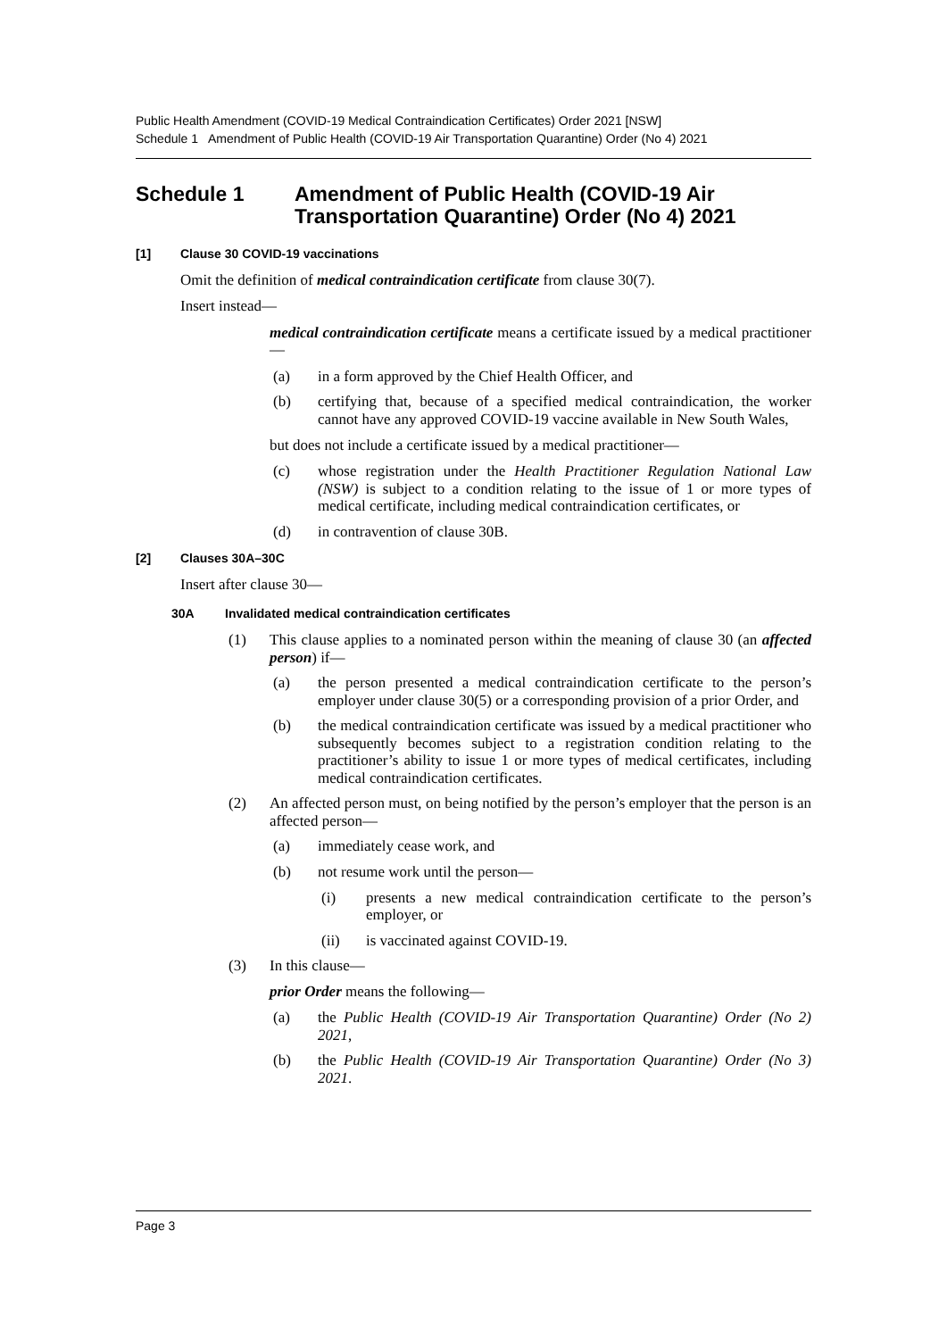Public Health Amendment (COVID-19 Medical Contraindication Certificates) Order 2021 [NSW]
Schedule 1 Amendment of Public Health (COVID-19 Air Transportation Quarantine) Order (No 4) 2021
Schedule 1 Amendment of Public Health (COVID-19 Air Transportation Quarantine) Order (No 4) 2021
[1] Clause 30 COVID-19 vaccinations
Omit the definition of medical contraindication certificate from clause 30(7).
Insert instead—
medical contraindication certificate means a certificate issued by a medical practitioner—
(a) in a form approved by the Chief Health Officer, and
(b) certifying that, because of a specified medical contraindication, the worker cannot have any approved COVID-19 vaccine available in New South Wales,
but does not include a certificate issued by a medical practitioner—
(c) whose registration under the Health Practitioner Regulation National Law (NSW) is subject to a condition relating to the issue of 1 or more types of medical certificate, including medical contraindication certificates, or
(d) in contravention of clause 30B.
[2] Clauses 30A–30C
Insert after clause 30—
30A Invalidated medical contraindication certificates
(1) This clause applies to a nominated person within the meaning of clause 30 (an affected person) if—
(a) the person presented a medical contraindication certificate to the person’s employer under clause 30(5) or a corresponding provision of a prior Order, and
(b) the medical contraindication certificate was issued by a medical practitioner who subsequently becomes subject to a registration condition relating to the practitioner’s ability to issue 1 or more types of medical certificates, including medical contraindication certificates.
(2) An affected person must, on being notified by the person’s employer that the person is an affected person—
(a) immediately cease work, and
(b) not resume work until the person—
(i) presents a new medical contraindication certificate to the person’s employer, or
(ii) is vaccinated against COVID-19.
(3) In this clause—
prior Order means the following—
(a) the Public Health (COVID-19 Air Transportation Quarantine) Order (No 2) 2021,
(b) the Public Health (COVID-19 Air Transportation Quarantine) Order (No 3) 2021.
Page 3